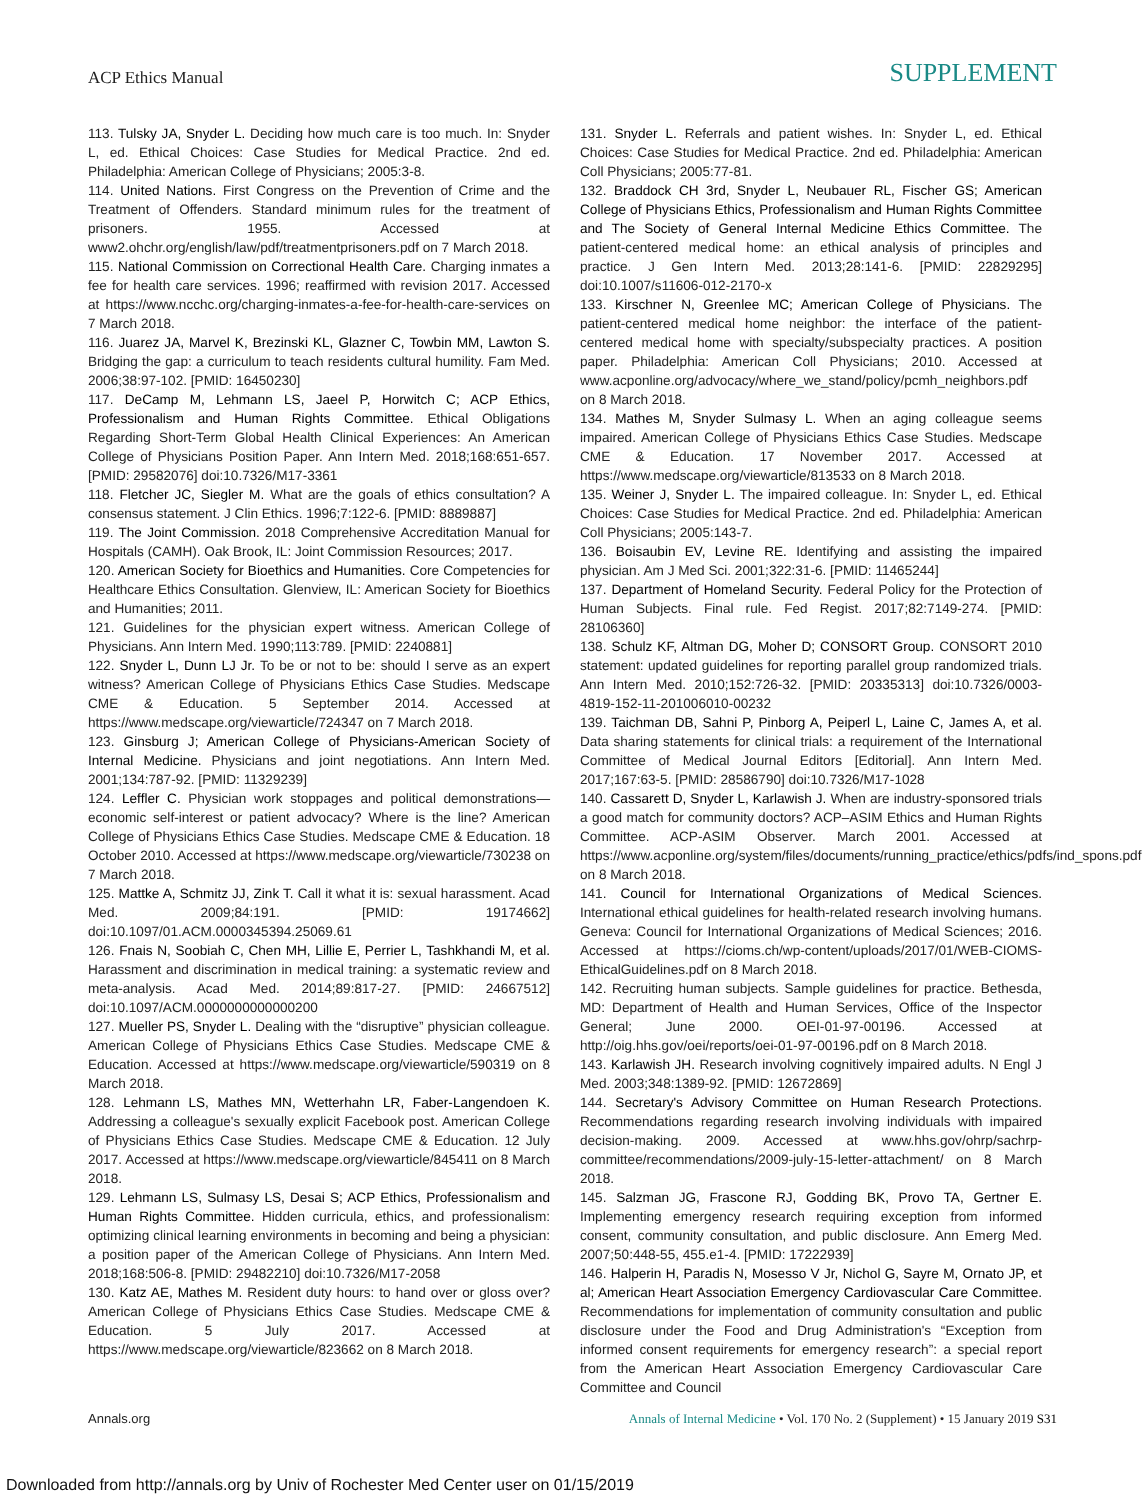ACP Ethics Manual
SUPPLEMENT
113. Tulsky JA, Snyder L. Deciding how much care is too much. In: Snyder L, ed. Ethical Choices: Case Studies for Medical Practice. 2nd ed. Philadelphia: American College of Physicians; 2005:3-8.
114. United Nations. First Congress on the Prevention of Crime and the Treatment of Offenders. Standard minimum rules for the treatment of prisoners. 1955. Accessed at www2.ohchr.org/english/law/pdf/treatmentprisoners.pdf on 7 March 2018.
115. National Commission on Correctional Health Care. Charging inmates a fee for health care services. 1996; reaffirmed with revision 2017. Accessed at https://www.ncchc.org/charging-inmates-a-fee-for-health-care-services on 7 March 2018.
116. Juarez JA, Marvel K, Brezinski KL, Glazner C, Towbin MM, Lawton S. Bridging the gap: a curriculum to teach residents cultural humility. Fam Med. 2006;38:97-102. [PMID: 16450230]
117. DeCamp M, Lehmann LS, Jaeel P, Horwitch C; ACP Ethics, Professionalism and Human Rights Committee. Ethical Obligations Regarding Short-Term Global Health Clinical Experiences: An American College of Physicians Position Paper. Ann Intern Med. 2018;168:651-657. [PMID: 29582076] doi:10.7326/M17-3361
118. Fletcher JC, Siegler M. What are the goals of ethics consultation? A consensus statement. J Clin Ethics. 1996;7:122-6. [PMID: 8889887]
119. The Joint Commission. 2018 Comprehensive Accreditation Manual for Hospitals (CAMH). Oak Brook, IL: Joint Commission Resources; 2017.
120. American Society for Bioethics and Humanities. Core Competencies for Healthcare Ethics Consultation. Glenview, IL: American Society for Bioethics and Humanities; 2011.
121. Guidelines for the physician expert witness. American College of Physicians. Ann Intern Med. 1990;113:789. [PMID: 2240881]
122. Snyder L, Dunn LJ Jr. To be or not to be: should I serve as an expert witness? American College of Physicians Ethics Case Studies. Medscape CME & Education. 5 September 2014. Accessed at https://www.medscape.org/viewarticle/724347 on 7 March 2018.
123. Ginsburg J; American College of Physicians-American Society of Internal Medicine. Physicians and joint negotiations. Ann Intern Med. 2001;134:787-92. [PMID: 11329239]
124. Leffler C. Physician work stoppages and political demonstrations—economic self-interest or patient advocacy? Where is the line? American College of Physicians Ethics Case Studies. Medscape CME & Education. 18 October 2010. Accessed at https://www.medscape.org/viewarticle/730238 on 7 March 2018.
125. Mattke A, Schmitz JJ, Zink T. Call it what it is: sexual harassment. Acad Med. 2009;84:191. [PMID: 19174662] doi:10.1097/01.ACM.0000345394.25069.61
126. Fnais N, Soobiah C, Chen MH, Lillie E, Perrier L, Tashkhandi M, et al. Harassment and discrimination in medical training: a systematic review and meta-analysis. Acad Med. 2014;89:817-27. [PMID: 24667512] doi:10.1097/ACM.0000000000000200
127. Mueller PS, Snyder L. Dealing with the “disruptive” physician colleague. American College of Physicians Ethics Case Studies. Medscape CME & Education. Accessed at https://www.medscape.org/viewarticle/590319 on 8 March 2018.
128. Lehmann LS, Mathes MN, Wetterhahn LR, Faber-Langendoen K. Addressing a colleague's sexually explicit Facebook post. American College of Physicians Ethics Case Studies. Medscape CME & Education. 12 July 2017. Accessed at https://www.medscape.org/viewarticle/845411 on 8 March 2018.
129. Lehmann LS, Sulmasy LS, Desai S; ACP Ethics, Professionalism and Human Rights Committee. Hidden curricula, ethics, and professionalism: optimizing clinical learning environments in becoming and being a physician: a position paper of the American College of Physicians. Ann Intern Med. 2018;168:506-8. [PMID: 29482210] doi:10.7326/M17-2058
130. Katz AE, Mathes M. Resident duty hours: to hand over or gloss over? American College of Physicians Ethics Case Studies. Medscape CME & Education. 5 July 2017. Accessed at https://www.medscape.org/viewarticle/823662 on 8 March 2018.
131. Snyder L. Referrals and patient wishes. In: Snyder L, ed. Ethical Choices: Case Studies for Medical Practice. 2nd ed. Philadelphia: American Coll Physicians; 2005:77-81.
132. Braddock CH 3rd, Snyder L, Neubauer RL, Fischer GS; American College of Physicians Ethics, Professionalism and Human Rights Committee and The Society of General Internal Medicine Ethics Committee. The patient-centered medical home: an ethical analysis of principles and practice. J Gen Intern Med. 2013;28:141-6. [PMID: 22829295] doi:10.1007/s11606-012-2170-x
133. Kirschner N, Greenlee MC; American College of Physicians. The patient-centered medical home neighbor: the interface of the patient-centered medical home with specialty/subspecialty practices. A position paper. Philadelphia: American Coll Physicians; 2010. Accessed at www.acponline.org/advocacy/where_we_stand/policy/pcmh_neighbors.pdf on 8 March 2018.
134. Mathes M, Snyder Sulmasy L. When an aging colleague seems impaired. American College of Physicians Ethics Case Studies. Medscape CME & Education. 17 November 2017. Accessed at https://www.medscape.org/viewarticle/813533 on 8 March 2018.
135. Weiner J, Snyder L. The impaired colleague. In: Snyder L, ed. Ethical Choices: Case Studies for Medical Practice. 2nd ed. Philadelphia: American Coll Physicians; 2005:143-7.
136. Boisaubin EV, Levine RE. Identifying and assisting the impaired physician. Am J Med Sci. 2001;322:31-6. [PMID: 11465244]
137. Department of Homeland Security. Federal Policy for the Protection of Human Subjects. Final rule. Fed Regist. 2017;82:7149-274. [PMID: 28106360]
138. Schulz KF, Altman DG, Moher D; CONSORT Group. CONSORT 2010 statement: updated guidelines for reporting parallel group randomized trials. Ann Intern Med. 2010;152:726-32. [PMID: 20335313] doi:10.7326/0003-4819-152-11-201006010-00232
139. Taichman DB, Sahni P, Pinborg A, Peiperl L, Laine C, James A, et al. Data sharing statements for clinical trials: a requirement of the International Committee of Medical Journal Editors [Editorial]. Ann Intern Med. 2017;167:63-5. [PMID: 28586790] doi:10.7326/M17-1028
140. Cassarett D, Snyder L, Karlawish J. When are industry-sponsored trials a good match for community doctors? ACP–ASIM Ethics and Human Rights Committee. ACP-ASIM Observer. March 2001. Accessed at https://www.acponline.org/system/files/documents/running_practice/ethics/pdfs/ind_spons.pdf on 8 March 2018.
141. Council for International Organizations of Medical Sciences. International ethical guidelines for health-related research involving humans. Geneva: Council for International Organizations of Medical Sciences; 2016. Accessed at https://cioms.ch/wp-content/uploads/2017/01/WEB-CIOMS-EthicalGuidelines.pdf on 8 March 2018.
142. Recruiting human subjects. Sample guidelines for practice. Bethesda, MD: Department of Health and Human Services, Office of the Inspector General; June 2000. OEI-01-97-00196. Accessed at http://oig.hhs.gov/oei/reports/oei-01-97-00196.pdf on 8 March 2018.
143. Karlawish JH. Research involving cognitively impaired adults. N Engl J Med. 2003;348:1389-92. [PMID: 12672869]
144. Secretary's Advisory Committee on Human Research Protections. Recommendations regarding research involving individuals with impaired decision-making. 2009. Accessed at www.hhs.gov/ohrp/sachrp-committee/recommendations/2009-july-15-letter-attachment/ on 8 March 2018.
145. Salzman JG, Frascone RJ, Godding BK, Provo TA, Gertner E. Implementing emergency research requiring exception from informed consent, community consultation, and public disclosure. Ann Emerg Med. 2007;50:448-55, 455.e1-4. [PMID: 17222939]
146. Halperin H, Paradis N, Mosesso V Jr, Nichol G, Sayre M, Ornato JP, et al; American Heart Association Emergency Cardiovascular Care Committee. Recommendations for implementation of community consultation and public disclosure under the Food and Drug Administration's “Exception from informed consent requirements for emergency research”: a special report from the American Heart Association Emergency Cardiovascular Care Committee and Council
Annals.org Annals of Internal Medicine • Vol. 170 No. 2 (Supplement) • 15 January 2019 S31
Downloaded from http://annals.org by Univ of Rochester Med Center user on 01/15/2019